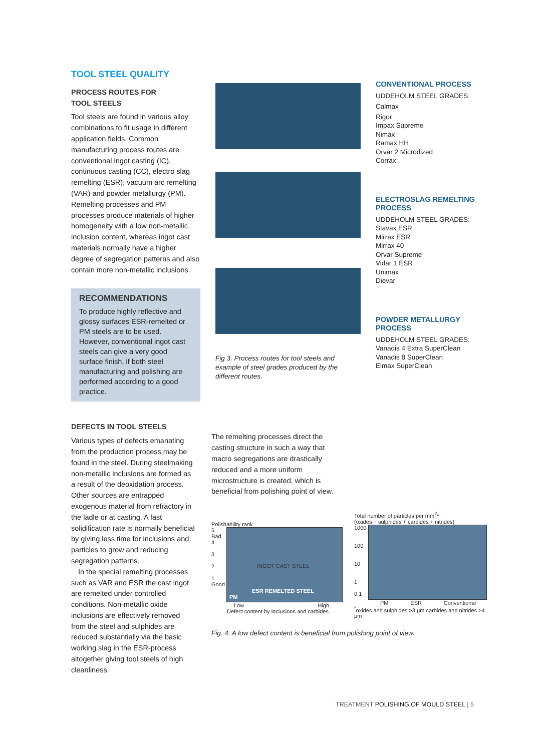TOOL STEEL QUALITY
PROCESS ROUTES FOR
TOOL STEELS
Tool steels are found in various alloy combinations to fit usage in different application fields. Common manufacturing process routes are conventional ingot casting (IC), continuous casting (CC), electro slag remelting (ESR), vacuum arc remelting (VAR) and powder metallurgy (PM). Remelting processes and PM processes produce materials of higher homogeneity with a low non-metallic inclusion content, whereas ingot cast materials normally have a higher degree of segregation patterns and also contain more non-metallic inclusions.
RECOMMENDATIONS
To produce highly reflective and glossy surfaces ESR-remelted or PM steels are to be used. However, conventional ingot cast steels can give a very good surface finish, if both steel manufacturing and polishing are performed according to a good practice.
Fig 3. Process routes for tool steels and example of steel grades produced by the different routes.
CONVENTIONAL PROCESS
UDDEHOLM STEEL GRADES:
Calmax
Rigor
Impax Supreme
Nimax
Ramax HH
Orvar 2 Microdized
Corrax
ELECTROSLAG REMELTING PROCESS
UDDEHOLM STEEL GRADES:
Stavax ESR
Mirrax ESR
Mirrax 40
Orvar Supreme
Vidar 1 ESR
Unimax
Dievar
POWDER METALLURGY PROCESS
UDDEHOLM STEEL GRADES:
Vanadis 4 Extra SuperClean
Vanadis 8 SuperClean
Elmax SuperClean
DEFECTS IN TOOL STEELS
Various types of defects emanating from the production process may be found in the steel. During steelmaking non-metallic inclusions are formed as a result of the deoxidation process. Other sources are entrapped exogenous material from refractory in the ladle or at casting. A fast solidification rate is normally beneficial by giving less time for inclusions and particles to grow and reducing segregation patterns.
In the special remelting processes such as VAR and ESR the cast ingot are remelted under controlled conditions. Non-metallic oxide inclusions are effectively removed from the steel and sulphides are reduced substantially via the basic working slag in the ESR-process altogether giving tool steels of high cleanliness.
The remelting processes direct the casting structure in such a way that macro segregations are drastically reduced and a more uniform microstructure is created, which is beneficial from polishing point of view.
Polishability rank
5
Bad
4
3
2
1
Good
INGOT CAST STEEL
ESR REMELTED STEEL
PM
Low High
Defect content by inclusions and carbides
Total number of particles per mm<sup>2</sup>*
(oxides + sulphides + carbides + nitrides)
1000
100
10
1
0.1
PM ESR Conventional
<sup>*</sup> oxides and sulphides >3 μm carbides and nitrides >4 μm
Fig. 4. A low defect content is beneficial from polishing point of view.
TREATMENT POLISHING OF MOULD STEEL | 5